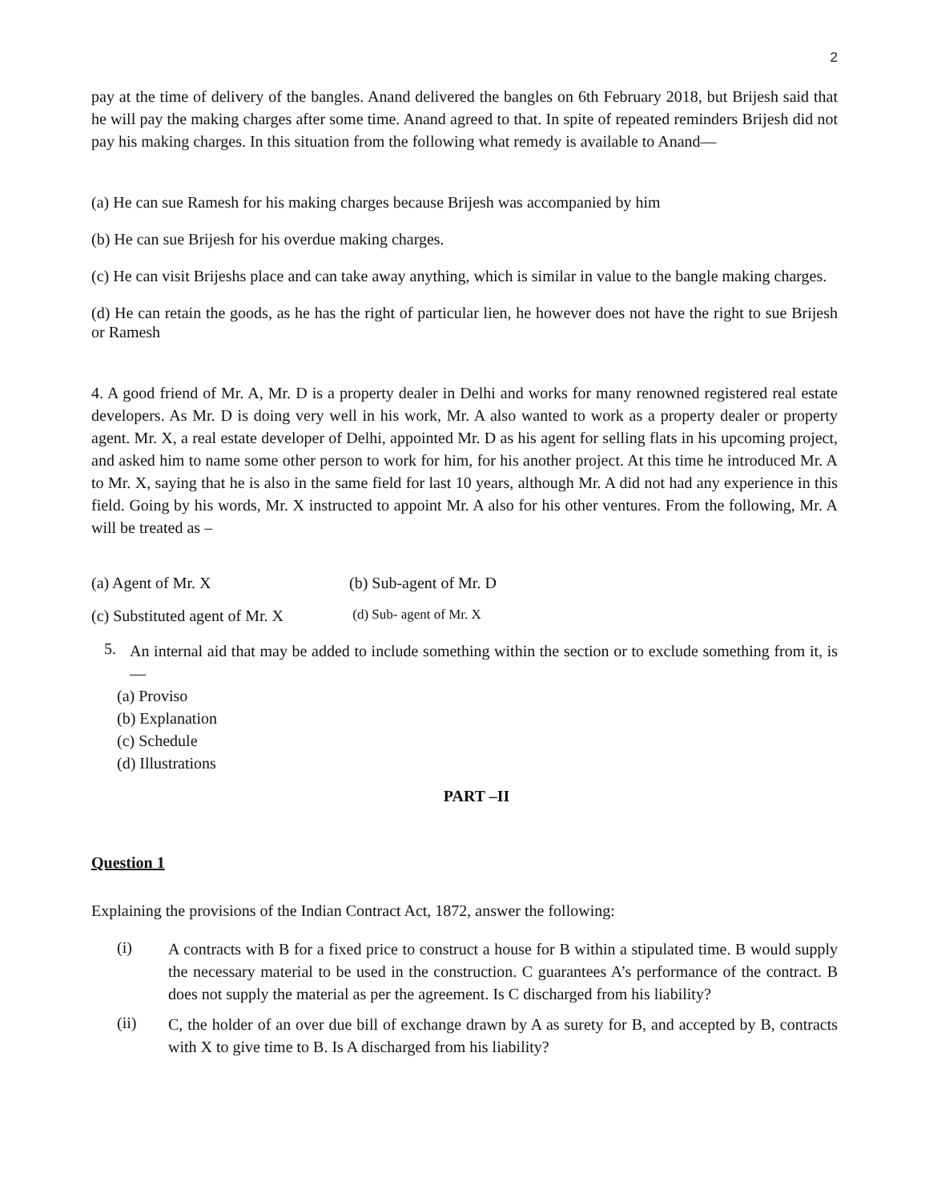2
pay at the time of delivery of the bangles. Anand delivered the bangles on 6th February 2018, but Brijesh said that he will pay the making charges after some time. Anand agreed to that. In spite of repeated reminders Brijesh did not pay his making charges. In this situation from the following what remedy is available to Anand—
(a) He can sue Ramesh for his making charges because Brijesh was accompanied by him
(b) He can sue Brijesh for his overdue making charges.
(c) He can visit Brijeshs place and can take away anything, which is similar in value to the bangle making charges.
(d) He can retain the goods, as he has the right of particular lien, he however does not have the right to sue Brijesh or Ramesh
4. A good friend of Mr. A, Mr. D is a property dealer in Delhi and works for many renowned registered real estate developers. As Mr. D is doing very well in his work, Mr. A also wanted to work as a property dealer or property agent. Mr. X, a real estate developer of Delhi, appointed Mr. D as his agent for selling flats in his upcoming project, and asked him to name some other person to work for him, for his another project. At this time he introduced Mr. A to Mr. X, saying that he is also in the same field for last 10 years, although Mr. A did not had any experience in this field. Going by his words, Mr. X instructed to appoint Mr. A also for his other ventures. From the following, Mr. A will be treated as –
(a) Agent of Mr. X (b) Sub-agent of Mr. D
(c) Substituted agent of Mr. X (d) Sub- agent of Mr. X
5.
An internal aid that may be added to include something within the section or to exclude something from it, is—
(a) Proviso
(b) Explanation
(c) Schedule
(d) Illustrations
PART –II
Question 1
Explaining the provisions of the Indian Contract Act, 1872, answer the following:
(i)
A contracts with B for a fixed price to construct a house for B within a stipulated time. B would supply the necessary material to be used in the construction. C guarantees A’s performance of the contract. B does not supply the material as per the agreement. Is C discharged from his liability?
(ii)
C, the holder of an over due bill of exchange drawn by A as surety for B, and accepted by B, contracts with X to give time to B. Is A discharged from his liability?